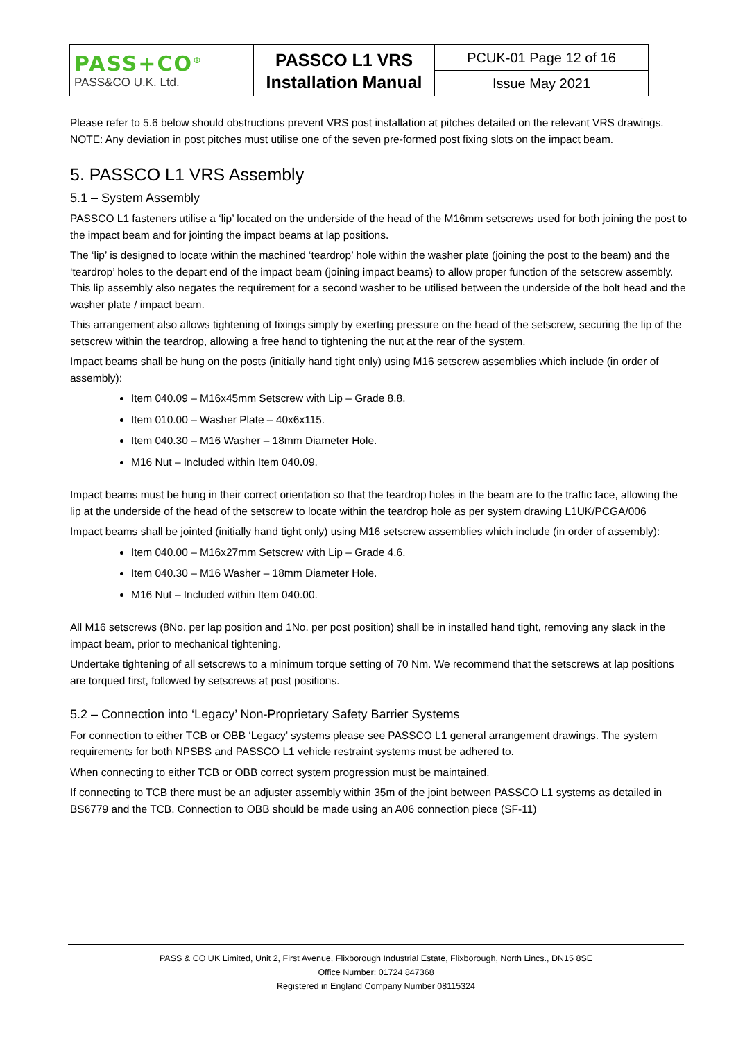| PASS+CO<sup>®</sup> PASS&CO U.K. Ltd. | PASSCO L1 VRS Installation Manual | PCUK-01 Page 12 of 16 |
| | | Issue May 2021 |
Please refer to 5.6 below should obstructions prevent VRS post installation at pitches detailed on the relevant VRS drawings. NOTE: Any deviation in post pitches must utilise one of the seven pre-formed post fixing slots on the impact beam.
5. PASSCO L1 VRS Assembly
5.1 – System Assembly
PASSCO L1 fasteners utilise a ‘lip’ located on the underside of the head of the M16mm setscrews used for both joining the post to the impact beam and for jointing the impact beams at lap positions.
The ‘lip’ is designed to locate within the machined ‘teardrop’ hole within the washer plate (joining the post to the beam) and the ‘teardrop’ holes to the depart end of the impact beam (joining impact beams) to allow proper function of the setscrew assembly. This lip assembly also negates the requirement for a second washer to be utilised between the underside of the bolt head and the washer plate / impact beam.
This arrangement also allows tightening of fixings simply by exerting pressure on the head of the setscrew, securing the lip of the setscrew within the teardrop, allowing a free hand to tightening the nut at the rear of the system.
Impact beams shall be hung on the posts (initially hand tight only) using M16 setscrew assemblies which include (in order of assembly):
Item 040.09 – M16x45mm Setscrew with Lip – Grade 8.8.
Item 010.00 – Washer Plate – 40x6x115.
Item 040.30 – M16 Washer – 18mm Diameter Hole.
M16 Nut – Included within Item 040.09.
Impact beams must be hung in their correct orientation so that the teardrop holes in the beam are to the traffic face, allowing the lip at the underside of the head of the setscrew to locate within the teardrop hole as per system drawing L1UK/PCGA/006
Impact beams shall be jointed (initially hand tight only) using M16 setscrew assemblies which include (in order of assembly):
Item 040.00 – M16x27mm Setscrew with Lip – Grade 4.6.
Item 040.30 – M16 Washer – 18mm Diameter Hole.
M16 Nut – Included within Item 040.00.
All M16 setscrews (8No. per lap position and 1No. per post position) shall be in installed hand tight, removing any slack in the impact beam, prior to mechanical tightening.
Undertake tightening of all setscrews to a minimum torque setting of 70 Nm. We recommend that the setscrews at lap positions are torqued first, followed by setscrews at post positions.
5.2 – Connection into ‘Legacy’ Non-Proprietary Safety Barrier Systems
For connection to either TCB or OBB ‘Legacy’ systems please see PASSCO L1 general arrangement drawings. The system requirements for both NPSBS and PASSCO L1 vehicle restraint systems must be adhered to.
When connecting to either TCB or OBB correct system progression must be maintained.
If connecting to TCB there must be an adjuster assembly within 35m of the joint between PASSCO L1 systems as detailed in BS6779 and the TCB. Connection to OBB should be made using an A06 connection piece (SF-11)
PASS & CO UK Limited, Unit 2, First Avenue, Flixborough Industrial Estate, Flixborough, North Lincs., DN15 8SE
Office Number: 01724 847368
Registered in England Company Number 08115324